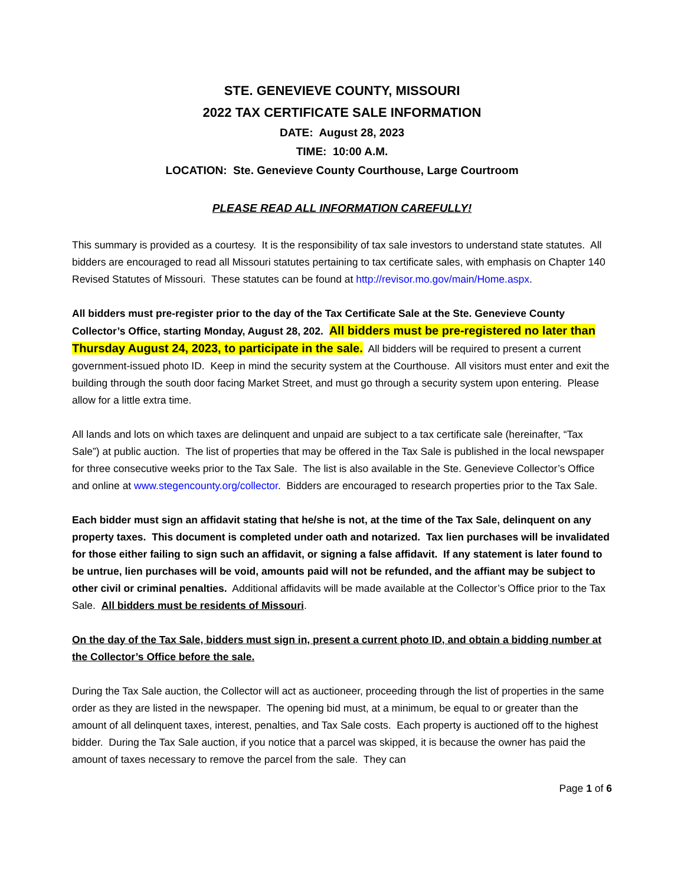STE. GENEVIEVE COUNTY, MISSOURI
2022 TAX CERTIFICATE SALE INFORMATION
DATE: August 28, 2023
TIME: 10:00 A.M.
LOCATION: Ste. Genevieve County Courthouse, Large Courtroom
PLEASE READ ALL INFORMATION CAREFULLY!
This summary is provided as a courtesy. It is the responsibility of tax sale investors to understand state statutes. All bidders are encouraged to read all Missouri statutes pertaining to tax certificate sales, with emphasis on Chapter 140 Revised Statutes of Missouri. These statutes can be found at http://revisor.mo.gov/main/Home.aspx.
All bidders must pre-register prior to the day of the Tax Certificate Sale at the Ste. Genevieve County Collector’s Office, starting Monday, August 28, 202. All bidders must be pre-registered no later than Thursday August 24, 2023, to participate in the sale. All bidders will be required to present a current government-issued photo ID. Keep in mind the security system at the Courthouse. All visitors must enter and exit the building through the south door facing Market Street, and must go through a security system upon entering. Please allow for a little extra time.
All lands and lots on which taxes are delinquent and unpaid are subject to a tax certificate sale (hereinafter, “Tax Sale”) at public auction. The list of properties that may be offered in the Tax Sale is published in the local newspaper for three consecutive weeks prior to the Tax Sale. The list is also available in the Ste. Genevieve Collector’s Office and online at www.stegencounty.org/collector. Bidders are encouraged to research properties prior to the Tax Sale.
Each bidder must sign an affidavit stating that he/she is not, at the time of the Tax Sale, delinquent on any property taxes. This document is completed under oath and notarized. Tax lien purchases will be invalidated for those either failing to sign such an affidavit, or signing a false affidavit. If any statement is later found to be untrue, lien purchases will be void, amounts paid will not be refunded, and the affiant may be subject to other civil or criminal penalties. Additional affidavits will be made available at the Collector’s Office prior to the Tax Sale. All bidders must be residents of Missouri.
On the day of the Tax Sale, bidders must sign in, present a current photo ID, and obtain a bidding number at the Collector’s Office before the sale.
During the Tax Sale auction, the Collector will act as auctioneer, proceeding through the list of properties in the same order as they are listed in the newspaper. The opening bid must, at a minimum, be equal to or greater than the amount of all delinquent taxes, interest, penalties, and Tax Sale costs. Each property is auctioned off to the highest bidder. During the Tax Sale auction, if you notice that a parcel was skipped, it is because the owner has paid the amount of taxes necessary to remove the parcel from the sale. They can
Page 1 of 6